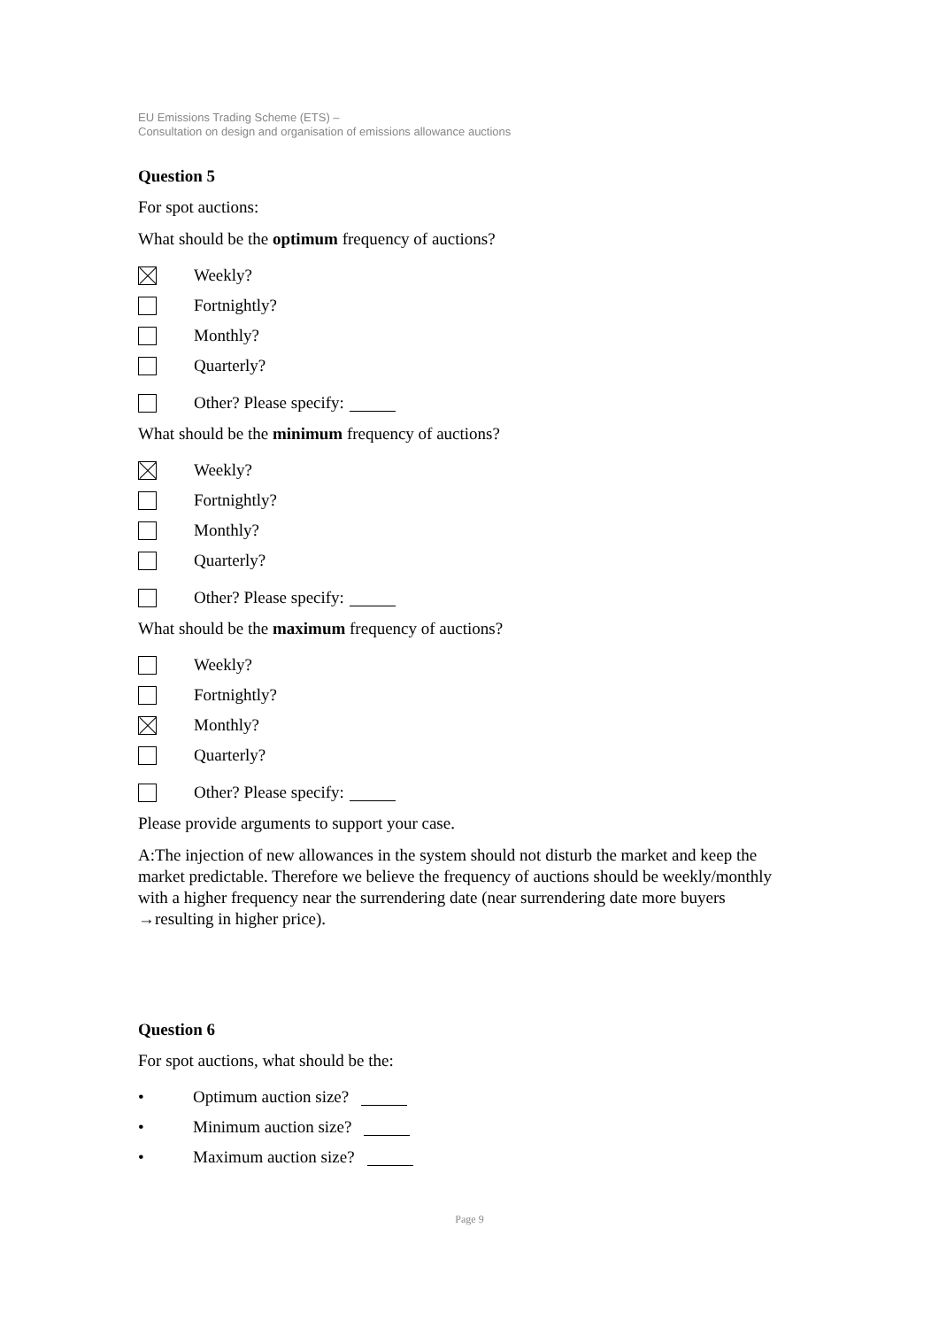EU Emissions Trading Scheme (ETS) –
Consultation on design and organisation of emissions allowance auctions
Question 5
For spot auctions:
What should be the optimum frequency of auctions?
Weekly?
Fortnightly?
Monthly?
Quarterly?
Other? Please specify:
What should be the minimum frequency of auctions?
Weekly?
Fortnightly?
Monthly?
Quarterly?
Other? Please specify:
What should be the maximum frequency of auctions?
Weekly?
Fortnightly?
Monthly?
Quarterly?
Other? Please specify:
Please provide arguments to support your case.
A:The injection of new allowances in the system should not disturb the market and keep the market predictable. Therefore we believe the frequency of auctions should be weekly/monthly with a higher frequency near the surrendering date (near surrendering date more buyers →resulting in higher price).
Question 6
For spot auctions, what should be the:
• Optimum auction size?
• Minimum auction size?
• Maximum auction size?
Page 9